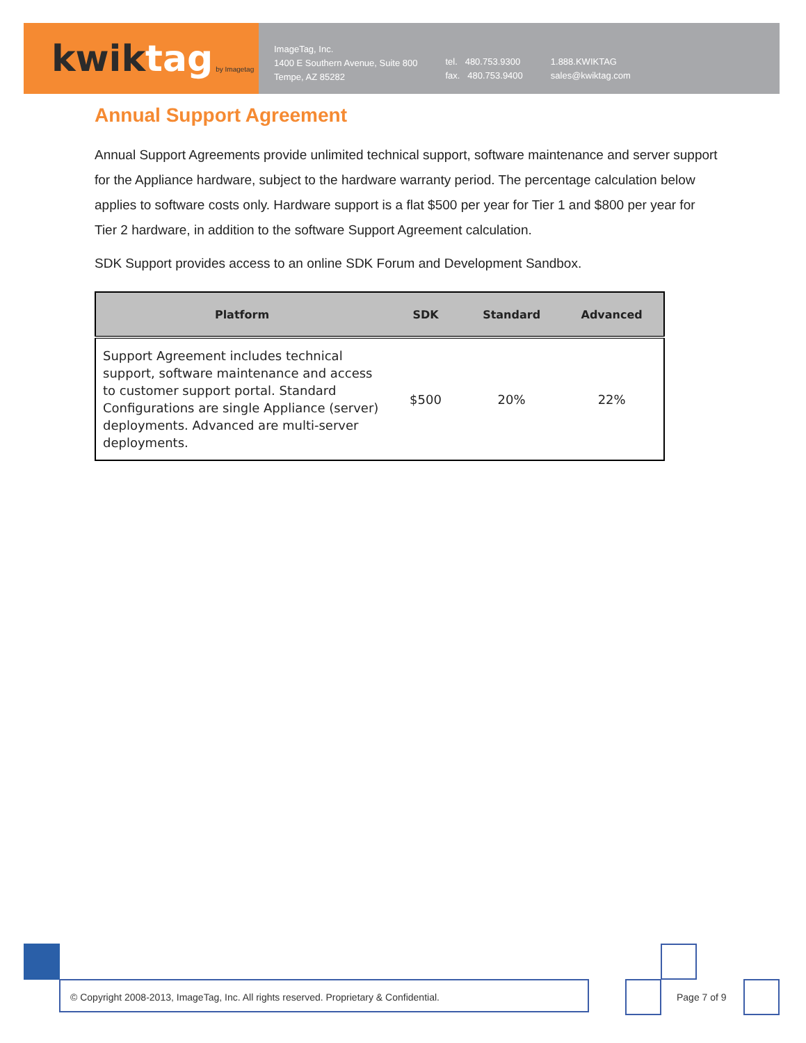kwiktag by Imagetag
ImageTag, Inc.
1400 E Southern Avenue, Suite 800
Tempe, AZ 85282
tel. 480.753.9300
fax. 480.753.9400
1.888.KWIKTAG
sales@kwiktag.com
Annual Support Agreement
Annual Support Agreements provide unlimited technical support, software maintenance and server support for the Appliance hardware, subject to the hardware warranty period. The percentage calculation below applies to software costs only. Hardware support is a flat $500 per year for Tier 1 and $800 per year for Tier 2 hardware, in addition to the software Support Agreement calculation.
SDK Support provides access to an online SDK Forum and Development Sandbox.
| Platform | SDK | Standard | Advanced |
| --- | --- | --- | --- |
| Support Agreement includes technical support, software maintenance and access to customer support portal. Standard Configurations are single Appliance (server) deployments. Advanced are multi-server deployments. | $500 | 20% | 22% |
© Copyright 2008-2013, ImageTag, Inc. All rights reserved. Proprietary & Confidential.
Page 7 of 9